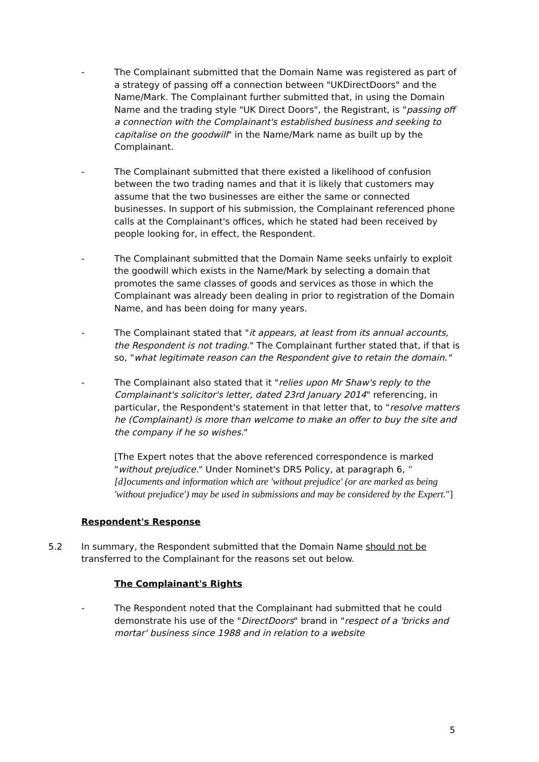- The Complainant submitted that the Domain Name was registered as part of a strategy of passing off a connection between "UKDirectDoors" and the Name/Mark. The Complainant further submitted that, in using the Domain Name and the trading style "UK Direct Doors", the Registrant, is "passing off a connection with the Complainant's established business and seeking to capitalise on the goodwill" in the Name/Mark name as built up by the Complainant.
- The Complainant submitted that there existed a likelihood of confusion between the two trading names and that it is likely that customers may assume that the two businesses are either the same or connected businesses. In support of his submission, the Complainant referenced phone calls at the Complainant's offices, which he stated had been received by people looking for, in effect, the Respondent.
- The Complainant submitted that the Domain Name seeks unfairly to exploit the goodwill which exists in the Name/Mark by selecting a domain that promotes the same classes of goods and services as those in which the Complainant was already been dealing in prior to registration of the Domain Name, and has been doing for many years.
- The Complainant stated that "it appears, at least from its annual accounts, the Respondent is not trading." The Complainant further stated that, if that is so, "what legitimate reason can the Respondent give to retain the domain."
- The Complainant also stated that it "relies upon Mr Shaw's reply to the Complainant's solicitor's letter, dated 23rd January 2014" referencing, in particular, the Respondent's statement in that letter that, to "resolve matters he (Complainant) is more than welcome to make an offer to buy the site and the company if he so wishes."
[The Expert notes that the above referenced correspondence is marked "without prejudice." Under Nominet's DRS Policy, at paragraph 6, "[d]ocuments and information which are 'without prejudice' (or are marked as being 'without prejudice') may be used in submissions and may be considered by the Expert."]
Respondent's Response
5.2 In summary, the Respondent submitted that the Domain Name should not be transferred to the Complainant for the reasons set out below.
The Complainant's Rights
- The Respondent noted that the Complainant had submitted that he could demonstrate his use of the "DirectDoors" brand in "respect of a 'bricks and mortar' business since 1988 and in relation to a website
5